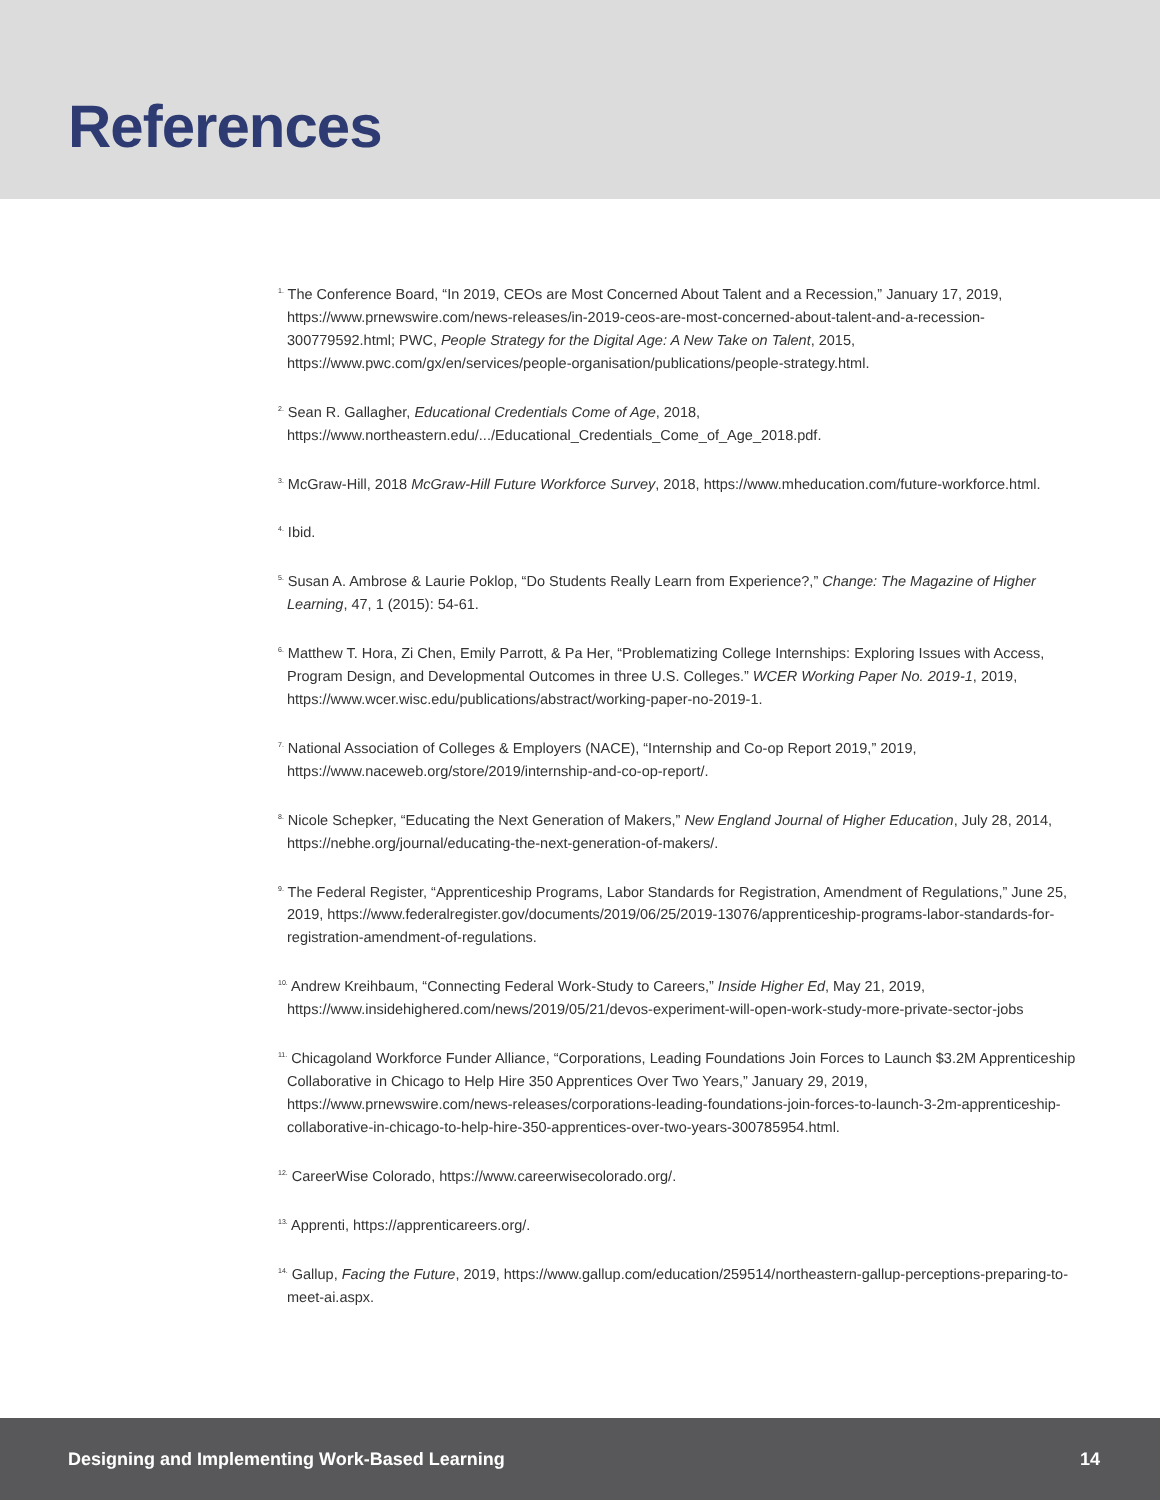References
<sup>1.</sup> The Conference Board, “In 2019, CEOs are Most Concerned About Talent and a Recession,” January 17, 2019, https://www.prnewswire.com/news-releases/in-2019-ceos-are-most-concerned-about-talent-and-a-recession-300779592.html; PWC, People Strategy for the Digital Age: A New Take on Talent, 2015, https://www.pwc.com/gx/en/services/people-organisation/publications/people-strategy.html.
<sup>2.</sup> Sean R. Gallagher, Educational Credentials Come of Age, 2018, https://www.northeastern.edu/.../Educational_Credentials_Come_of_Age_2018.pdf.
<sup>3.</sup> McGraw-Hill, 2018 McGraw-Hill Future Workforce Survey, 2018, https://www.mheducation.com/future-workforce.html.
<sup>4.</sup> Ibid.
<sup>5.</sup> Susan A. Ambrose & Laurie Poklop, “Do Students Really Learn from Experience?,” Change: The Magazine of Higher Learning, 47, 1 (2015): 54-61.
<sup>6.</sup> Matthew T. Hora, Zi Chen, Emily Parrott, & Pa Her, “Problematizing College Internships: Exploring Issues with Access, Program Design, and Developmental Outcomes in three U.S. Colleges.” WCER Working Paper No. 2019-1, 2019, https://www.wcer.wisc.edu/publications/abstract/working-paper-no-2019-1.
<sup>7.</sup> National Association of Colleges & Employers (NACE), “Internship and Co-op Report 2019,” 2019, https://www.naceweb.org/store/2019/internship-and-co-op-report/.
<sup>8.</sup> Nicole Schepker, “Educating the Next Generation of Makers,” New England Journal of Higher Education, July 28, 2014, https://nebhe.org/journal/educating-the-next-generation-of-makers/.
<sup>9.</sup> The Federal Register, “Apprenticeship Programs, Labor Standards for Registration, Amendment of Regulations,” June 25, 2019, https://www.federalregister.gov/documents/2019/06/25/2019-13076/apprenticeship-programs-labor-standards-for-registration-amendment-of-regulations.
<sup>10.</sup> Andrew Kreihbaum, “Connecting Federal Work-Study to Careers,” Inside Higher Ed, May 21, 2019, https://www.insidehighered.com/news/2019/05/21/devos-experiment-will-open-work-study-more-private-sector-jobs
<sup>11.</sup> Chicagoland Workforce Funder Alliance, “Corporations, Leading Foundations Join Forces to Launch $3.2M Apprenticeship Collaborative in Chicago to Help Hire 350 Apprentices Over Two Years,” January 29, 2019, https://www.prnewswire.com/news-releases/corporations-leading-foundations-join-forces-to-launch-3-2m-apprenticeship-collaborative-in-chicago-to-help-hire-350-apprentices-over-two-years-300785954.html.
<sup>12.</sup> CareerWise Colorado, https://www.careerwisecolorado.org/.
<sup>13.</sup> Apprenti, https://apprenticareers.org/.
<sup>14.</sup> Gallup, Facing the Future, 2019, https://www.gallup.com/education/259514/northeastern-gallup-perceptions-preparing-to-meet-ai.aspx.
Designing and Implementing Work-Based Learning 14